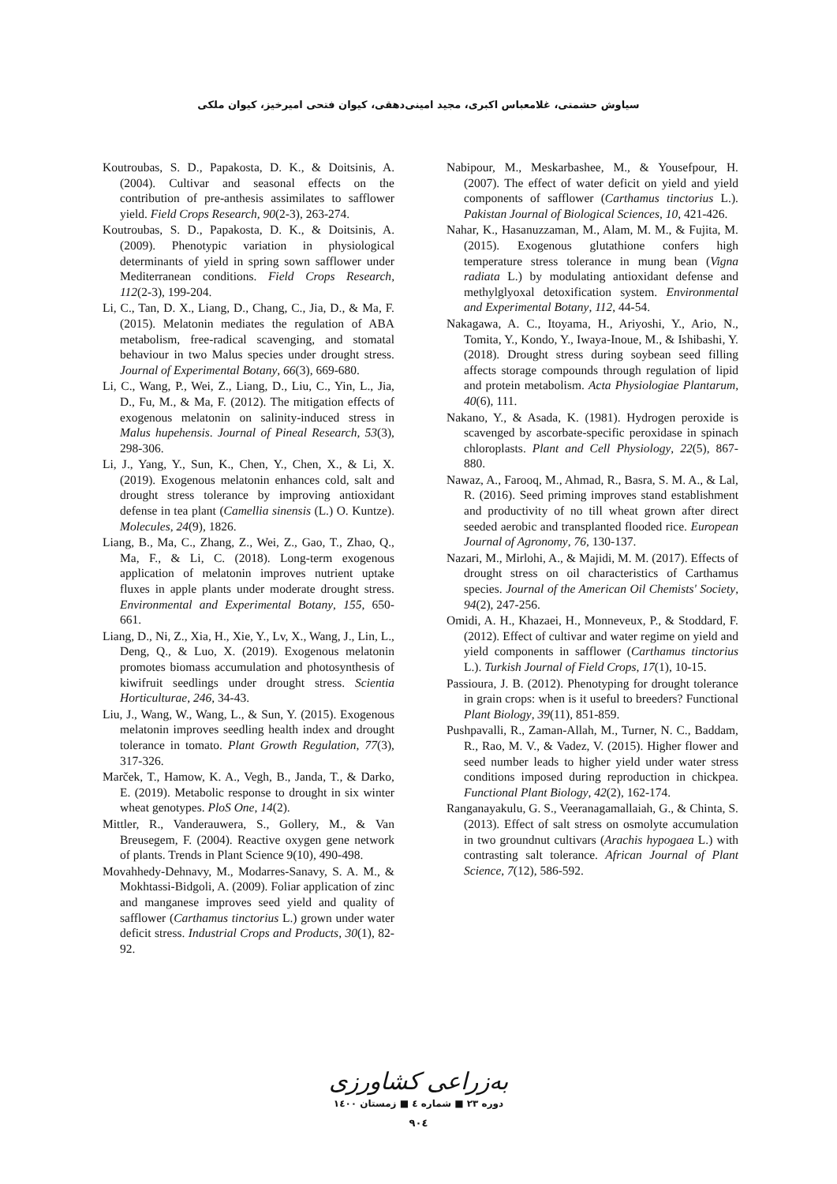سیاوش حشمتی، غلامعباس اکبری، مجید امینی‌دهقی، کیوان فتحی امیرخیز، کیوان ملکی
Koutroubas, S. D., Papakosta, D. K., & Doitsinis, A. (2004). Cultivar and seasonal effects on the contribution of pre-anthesis assimilates to safflower yield. Field Crops Research, 90(2-3), 263-274.
Koutroubas, S. D., Papakosta, D. K., & Doitsinis, A. (2009). Phenotypic variation in physiological determinants of yield in spring sown safflower under Mediterranean conditions. Field Crops Research, 112(2-3), 199-204.
Li, C., Tan, D. X., Liang, D., Chang, C., Jia, D., & Ma, F. (2015). Melatonin mediates the regulation of ABA metabolism, free-radical scavenging, and stomatal behaviour in two Malus species under drought stress. Journal of Experimental Botany, 66(3), 669-680.
Li, C., Wang, P., Wei, Z., Liang, D., Liu, C., Yin, L., Jia, D., Fu, M., & Ma, F. (2012). The mitigation effects of exogenous melatonin on salinity-induced stress in Malus hupehensis. Journal of Pineal Research, 53(3), 298-306.
Li, J., Yang, Y., Sun, K., Chen, Y., Chen, X., & Li, X. (2019). Exogenous melatonin enhances cold, salt and drought stress tolerance by improving antioxidant defense in tea plant (Camellia sinensis (L.) O. Kuntze). Molecules, 24(9), 1826.
Liang, B., Ma, C., Zhang, Z., Wei, Z., Gao, T., Zhao, Q., Ma, F., & Li, C. (2018). Long-term exogenous application of melatonin improves nutrient uptake fluxes in apple plants under moderate drought stress. Environmental and Experimental Botany, 155, 650-661.
Liang, D., Ni, Z., Xia, H., Xie, Y., Lv, X., Wang, J., Lin, L., Deng, Q., & Luo, X. (2019). Exogenous melatonin promotes biomass accumulation and photosynthesis of kiwifruit seedlings under drought stress. Scientia Horticulturae, 246, 34-43.
Liu, J., Wang, W., Wang, L., & Sun, Y. (2015). Exogenous melatonin improves seedling health index and drought tolerance in tomato. Plant Growth Regulation, 77(3), 317-326.
Marček, T., Hamow, K. A., Vegh, B., Janda, T., & Darko, E. (2019). Metabolic response to drought in six winter wheat genotypes. PloS One, 14(2).
Mittler, R., Vanderauwera, S., Gollery, M., & Van Breusegem, F. (2004). Reactive oxygen gene network of plants. Trends in Plant Science 9(10), 490-498.
Movahhedy-Dehnavy, M., Modarres-Sanavy, S. A. M., & Mokhtassi-Bidgoli, A. (2009). Foliar application of zinc and manganese improves seed yield and quality of safflower (Carthamus tinctorius L.) grown under water deficit stress. Industrial Crops and Products, 30(1), 82-92.
Nabipour, M., Meskarbashee, M., & Yousefpour, H. (2007). The effect of water deficit on yield and yield components of safflower (Carthamus tinctorius L.). Pakistan Journal of Biological Sciences, 10, 421-426.
Nahar, K., Hasanuzzaman, M., Alam, M. M., & Fujita, M. (2015). Exogenous glutathione confers high temperature stress tolerance in mung bean (Vigna radiata L.) by modulating antioxidant defense and methylglyoxal detoxification system. Environmental and Experimental Botany, 112, 44-54.
Nakagawa, A. C., Itoyama, H., Ariyoshi, Y., Ario, N., Tomita, Y., Kondo, Y., Iwaya-Inoue, M., & Ishibashi, Y. (2018). Drought stress during soybean seed filling affects storage compounds through regulation of lipid and protein metabolism. Acta Physiologiae Plantarum, 40(6), 111.
Nakano, Y., & Asada, K. (1981). Hydrogen peroxide is scavenged by ascorbate-specific peroxidase in spinach chloroplasts. Plant and Cell Physiology, 22(5), 867-880.
Nawaz, A., Farooq, M., Ahmad, R., Basra, S. M. A., & Lal, R. (2016). Seed priming improves stand establishment and productivity of no till wheat grown after direct seeded aerobic and transplanted flooded rice. European Journal of Agronomy, 76, 130-137.
Nazari, M., Mirlohi, A., & Majidi, M. M. (2017). Effects of drought stress on oil characteristics of Carthamus species. Journal of the American Oil Chemists' Society, 94(2), 247-256.
Omidi, A. H., Khazaei, H., Monneveux, P., & Stoddard, F. (2012). Effect of cultivar and water regime on yield and yield components in safflower (Carthamus tinctorius L.). Turkish Journal of Field Crops, 17(1), 10-15.
Passioura, J. B. (2012). Phenotyping for drought tolerance in grain crops: when is it useful to breeders? Functional Plant Biology, 39(11), 851-859.
Pushpavalli, R., Zaman-Allah, M., Turner, N. C., Baddam, R., Rao, M. V., & Vadez, V. (2015). Higher flower and seed number leads to higher yield under water stress conditions imposed during reproduction in chickpea. Functional Plant Biology, 42(2), 162-174.
Ranganayakulu, G. S., Veeranagamallaiah, G., & Chinta, S. (2013). Effect of salt stress on osmolyte accumulation in two groundnut cultivars (Arachis hypogaea L.) with contrasting salt tolerance. African Journal of Plant Science, 7(12), 586-592.
به‌زراعی کشاورزی
دوره ۲۳ ■ شماره ٤ ■ زمستان ۱٤۰۰
۹۰٤